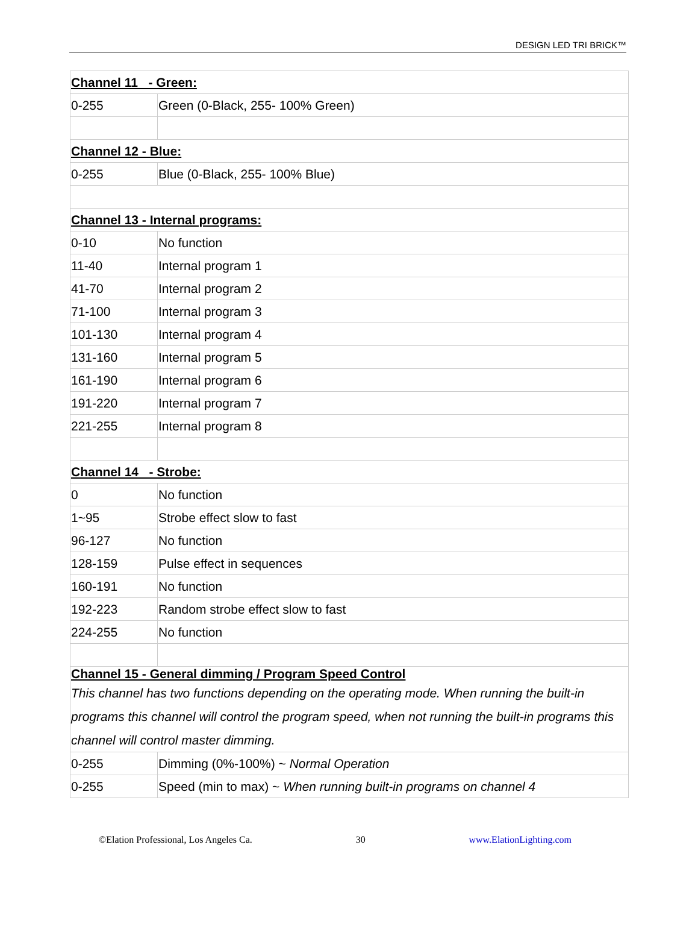DESIGN LED TRI BRICK™
| Channel 11 - Green: | |
| 0-255 | Green (0-Black, 255- 100% Green) |
| Channel 12 - Blue: | |
| 0-255 | Blue (0-Black, 255- 100% Blue) |
| Channel 13 - Internal programs: | |
| 0-10 | No function |
| 11-40 | Internal program 1 |
| 41-70 | Internal program 2 |
| 71-100 | Internal program 3 |
| 101-130 | Internal program 4 |
| 131-160 | Internal program 5 |
| 161-190 | Internal program 6 |
| 191-220 | Internal program 7 |
| 221-255 | Internal program 8 |
| Channel 14 - Strobe: | |
| 0 | No function |
| 1~95 | Strobe effect slow to fast |
| 96-127 | No function |
| 128-159 | Pulse effect in sequences |
| 160-191 | No function |
| 192-223 | Random strobe effect slow to fast |
| 224-255 | No function |
| Channel 15 - General dimming / Program Speed Control This channel has two functions depending on the operating mode. When running the built-in programs this channel will control the program speed, when not running the built-in programs this channel will control master dimming. | |
| 0-255 | Dimming (0%-100%) ~ Normal Operation |
| 0-255 | Speed (min to max) ~ When running built-in programs on channel 4 |
©Elation Professional, Los Angeles Ca. 30 www.ElationLighting.com